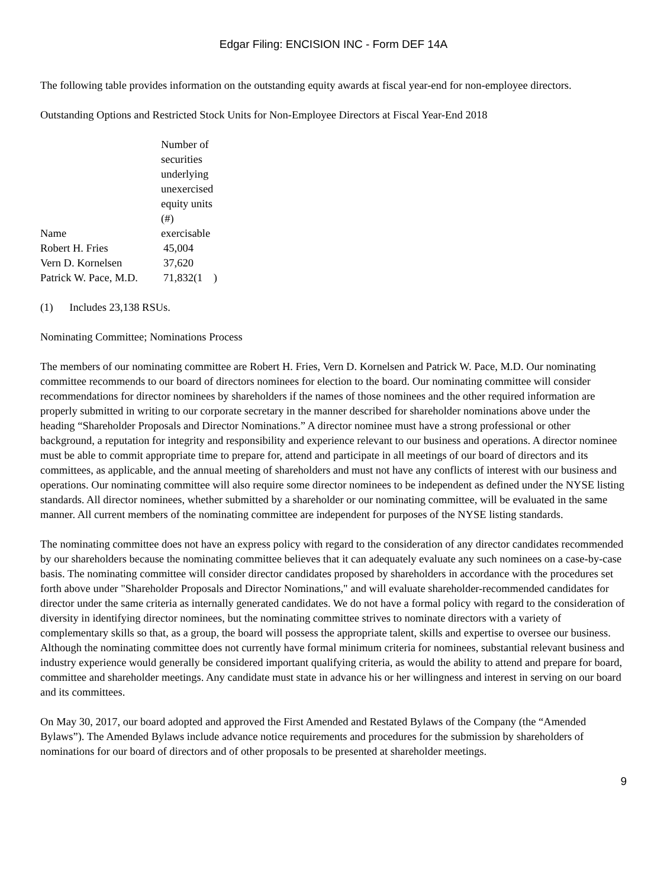Edgar Filing: ENCISION INC - Form DEF 14A
The following table provides information on the outstanding equity awards at fiscal year-end for non-employee directors.
Outstanding Options and Restricted Stock Units for Non-Employee Directors at Fiscal Year-End 2018
| Name | Number of securities underlying unexercised equity units (#) exercisable |
| Robert H. Fries | 45,004 |
| Vern D. Kornelsen | 37,620 |
| Patrick W. Pace, M.D. | 71,832(1 ) |
(1) Includes 23,138 RSUs.
Nominating Committee; Nominations Process
The members of our nominating committee are Robert H. Fries, Vern D. Kornelsen and Patrick W. Pace, M.D. Our nominating committee recommends to our board of directors nominees for election to the board. Our nominating committee will consider recommendations for director nominees by shareholders if the names of those nominees and the other required information are properly submitted in writing to our corporate secretary in the manner described for shareholder nominations above under the heading “Shareholder Proposals and Director Nominations.” A director nominee must have a strong professional or other background, a reputation for integrity and responsibility and experience relevant to our business and operations. A director nominee must be able to commit appropriate time to prepare for, attend and participate in all meetings of our board of directors and its committees, as applicable, and the annual meeting of shareholders and must not have any conflicts of interest with our business and operations. Our nominating committee will also require some director nominees to be independent as defined under the NYSE listing standards. All director nominees, whether submitted by a shareholder or our nominating committee, will be evaluated in the same manner. All current members of the nominating committee are independent for purposes of the NYSE listing standards.
The nominating committee does not have an express policy with regard to the consideration of any director candidates recommended by our shareholders because the nominating committee believes that it can adequately evaluate any such nominees on a case-by-case basis. The nominating committee will consider director candidates proposed by shareholders in accordance with the procedures set forth above under "Shareholder Proposals and Director Nominations," and will evaluate shareholder-recommended candidates for director under the same criteria as internally generated candidates. We do not have a formal policy with regard to the consideration of diversity in identifying director nominees, but the nominating committee strives to nominate directors with a variety of complementary skills so that, as a group, the board will possess the appropriate talent, skills and expertise to oversee our business. Although the nominating committee does not currently have formal minimum criteria for nominees, substantial relevant business and industry experience would generally be considered important qualifying criteria, as would the ability to attend and prepare for board, committee and shareholder meetings. Any candidate must state in advance his or her willingness and interest in serving on our board and its committees.
On May 30, 2017, our board adopted and approved the First Amended and Restated Bylaws of the Company (the “Amended Bylaws”). The Amended Bylaws include advance notice requirements and procedures for the submission by shareholders of nominations for our board of directors and of other proposals to be presented at shareholder meetings.
9